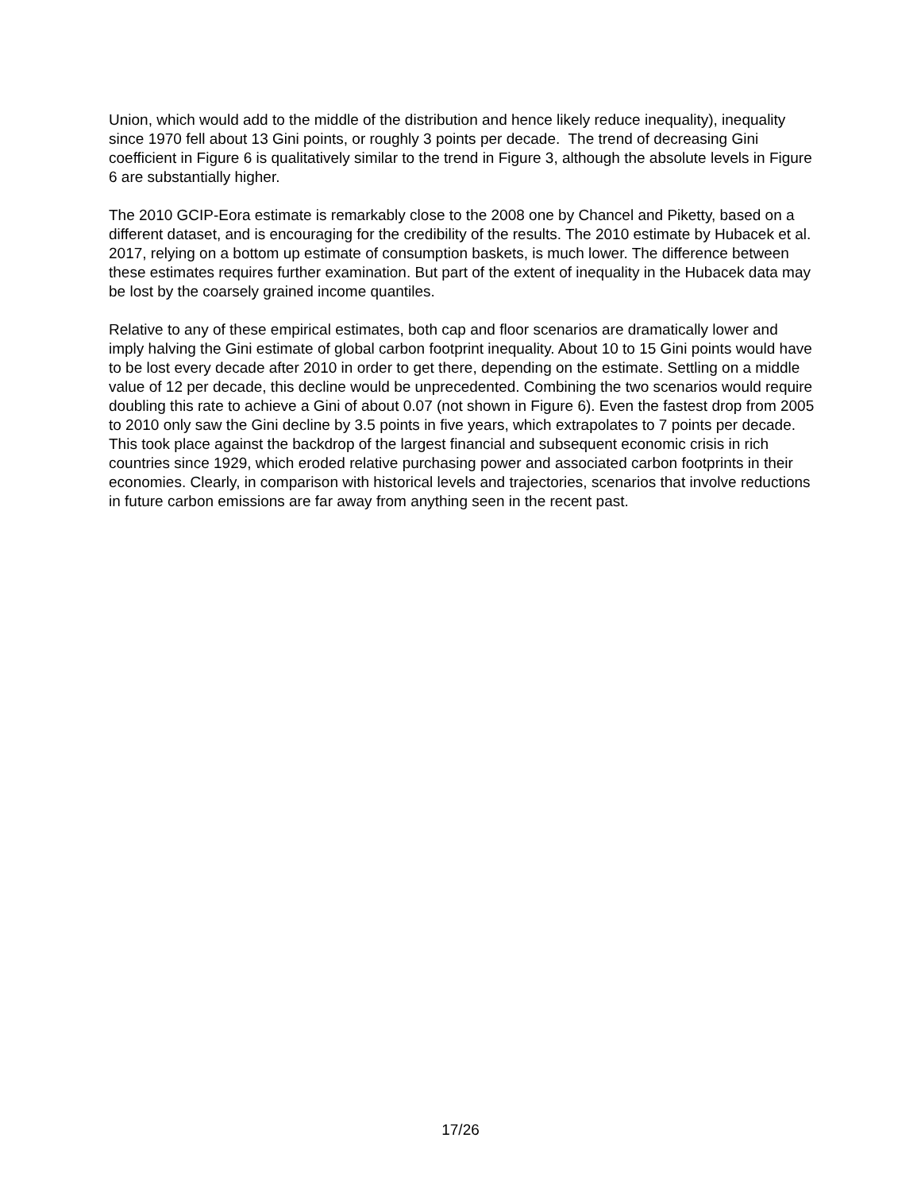Union, which would add to the middle of the distribution and hence likely reduce inequality), inequality since 1970 fell about 13 Gini points, or roughly 3 points per decade. The trend of decreasing Gini coefficient in Figure 6 is qualitatively similar to the trend in Figure 3, although the absolute levels in Figure 6 are substantially higher.
The 2010 GCIP-Eora estimate is remarkably close to the 2008 one by Chancel and Piketty, based on a different dataset, and is encouraging for the credibility of the results. The 2010 estimate by Hubacek et al. 2017, relying on a bottom up estimate of consumption baskets, is much lower. The difference between these estimates requires further examination. But part of the extent of inequality in the Hubacek data may be lost by the coarsely grained income quantiles.
Relative to any of these empirical estimates, both cap and floor scenarios are dramatically lower and imply halving the Gini estimate of global carbon footprint inequality. About 10 to 15 Gini points would have to be lost every decade after 2010 in order to get there, depending on the estimate. Settling on a middle value of 12 per decade, this decline would be unprecedented. Combining the two scenarios would require doubling this rate to achieve a Gini of about 0.07 (not shown in Figure 6). Even the fastest drop from 2005 to 2010 only saw the Gini decline by 3.5 points in five years, which extrapolates to 7 points per decade. This took place against the backdrop of the largest financial and subsequent economic crisis in rich countries since 1929, which eroded relative purchasing power and associated carbon footprints in their economies. Clearly, in comparison with historical levels and trajectories, scenarios that involve reductions in future carbon emissions are far away from anything seen in the recent past.
17/26